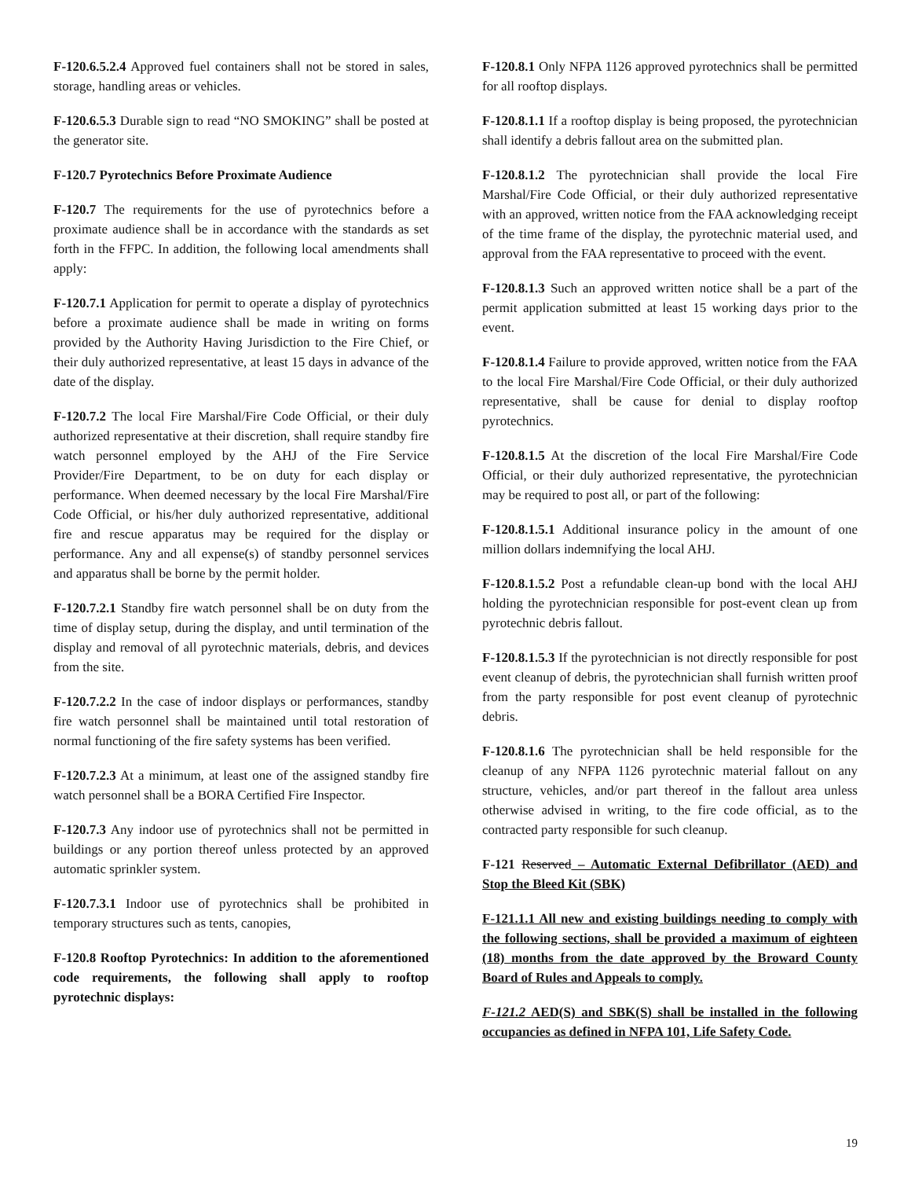F-120.6.5.2.4 Approved fuel containers shall not be stored in sales, storage, handling areas or vehicles.
F-120.6.5.3 Durable sign to read “NO SMOKING” shall be posted at the generator site.
F-120.7 Pyrotechnics Before Proximate Audience
F-120.7 The requirements for the use of pyrotechnics before a proximate audience shall be in accordance with the standards as set forth in the FFPC. In addition, the following local amendments shall apply:
F-120.7.1 Application for permit to operate a display of pyrotechnics before a proximate audience shall be made in writing on forms provided by the Authority Having Jurisdiction to the Fire Chief, or their duly authorized representative, at least 15 days in advance of the date of the display.
F-120.7.2 The local Fire Marshal/Fire Code Official, or their duly authorized representative at their discretion, shall require standby fire watch personnel employed by the AHJ of the Fire Service Provider/Fire Department, to be on duty for each display or performance. When deemed necessary by the local Fire Marshal/Fire Code Official, or his/her duly authorized representative, additional fire and rescue apparatus may be required for the display or performance. Any and all expense(s) of standby personnel services and apparatus shall be borne by the permit holder.
F-120.7.2.1 Standby fire watch personnel shall be on duty from the time of display setup, during the display, and until termination of the display and removal of all pyrotechnic materials, debris, and devices from the site.
F-120.7.2.2 In the case of indoor displays or performances, standby fire watch personnel shall be maintained until total restoration of normal functioning of the fire safety systems has been verified.
F-120.7.2.3 At a minimum, at least one of the assigned standby fire watch personnel shall be a BORA Certified Fire Inspector.
F-120.7.3 Any indoor use of pyrotechnics shall not be permitted in buildings or any portion thereof unless protected by an approved automatic sprinkler system.
F-120.7.3.1 Indoor use of pyrotechnics shall be prohibited in temporary structures such as tents, canopies,
F-120.8 Rooftop Pyrotechnics: In addition to the aforementioned code requirements, the following shall apply to rooftop pyrotechnic displays:
F-120.8.1 Only NFPA 1126 approved pyrotechnics shall be permitted for all rooftop displays.
F-120.8.1.1 If a rooftop display is being proposed, the pyrotechnician shall identify a debris fallout area on the submitted plan.
F-120.8.1.2 The pyrotechnician shall provide the local Fire Marshal/Fire Code Official, or their duly authorized representative with an approved, written notice from the FAA acknowledging receipt of the time frame of the display, the pyrotechnic material used, and approval from the FAA representative to proceed with the event.
F-120.8.1.3 Such an approved written notice shall be a part of the permit application submitted at least 15 working days prior to the event.
F-120.8.1.4 Failure to provide approved, written notice from the FAA to the local Fire Marshal/Fire Code Official, or their duly authorized representative, shall be cause for denial to display rooftop pyrotechnics.
F-120.8.1.5 At the discretion of the local Fire Marshal/Fire Code Official, or their duly authorized representative, the pyrotechnician may be required to post all, or part of the following:
F-120.8.1.5.1 Additional insurance policy in the amount of one million dollars indemnifying the local AHJ.
F-120.8.1.5.2 Post a refundable clean-up bond with the local AHJ holding the pyrotechnician responsible for post-event clean up from pyrotechnic debris fallout.
F-120.8.1.5.3 If the pyrotechnician is not directly responsible for post event cleanup of debris, the pyrotechnician shall furnish written proof from the party responsible for post event cleanup of pyrotechnic debris.
F-120.8.1.6 The pyrotechnician shall be held responsible for the cleanup of any NFPA 1126 pyrotechnic material fallout on any structure, vehicles, and/or part thereof in the fallout area unless otherwise advised in writing, to the fire code official, as to the contracted party responsible for such cleanup.
F-121 Reserved – Automatic External Defibrillator (AED) and Stop the Bleed Kit (SBK)
F-121.1.1 All new and existing buildings needing to comply with the following sections, shall be provided a maximum of eighteen (18) months from the date approved by the Broward County Board of Rules and Appeals to comply.
F-121.2 AED(S) and SBK(S) shall be installed in the following occupancies as defined in NFPA 101, Life Safety Code.
19